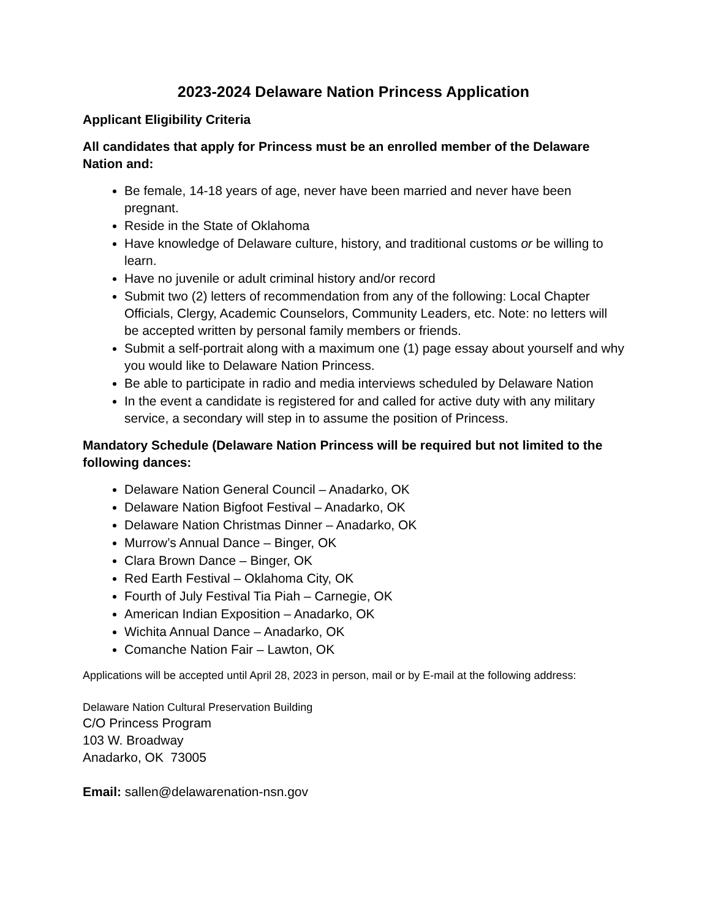2023-2024 Delaware Nation Princess Application
Applicant Eligibility Criteria
All candidates that apply for Princess must be an enrolled member of the Delaware Nation and:
Be female, 14-18 years of age, never have been married and never have been pregnant.
Reside in the State of Oklahoma
Have knowledge of Delaware culture, history, and traditional customs or be willing to learn.
Have no juvenile or adult criminal history and/or record
Submit two (2) letters of recommendation from any of the following: Local Chapter Officials, Clergy, Academic Counselors, Community Leaders, etc. Note: no letters will be accepted written by personal family members or friends.
Submit a self-portrait along with a maximum one (1) page essay about yourself and why you would like to Delaware Nation Princess.
Be able to participate in radio and media interviews scheduled by Delaware Nation
In the event a candidate is registered for and called for active duty with any military service, a secondary will step in to assume the position of Princess.
Mandatory Schedule (Delaware Nation Princess will be required but not limited to the following dances:
Delaware Nation General Council – Anadarko, OK
Delaware Nation Bigfoot Festival – Anadarko, OK
Delaware Nation Christmas Dinner – Anadarko, OK
Murrow’s Annual Dance – Binger, OK
Clara Brown Dance – Binger, OK
Red Earth Festival – Oklahoma City, OK
Fourth of July Festival Tia Piah – Carnegie, OK
American Indian Exposition – Anadarko, OK
Wichita Annual Dance – Anadarko, OK
Comanche Nation Fair – Lawton, OK
Applications will be accepted until April 28, 2023 in person, mail or by E-mail at the following address:
Delaware Nation Cultural Preservation Building
C/O Princess Program
103 W. Broadway
Anadarko, OK 73005
Email: sallen@delawarenation-nsn.gov